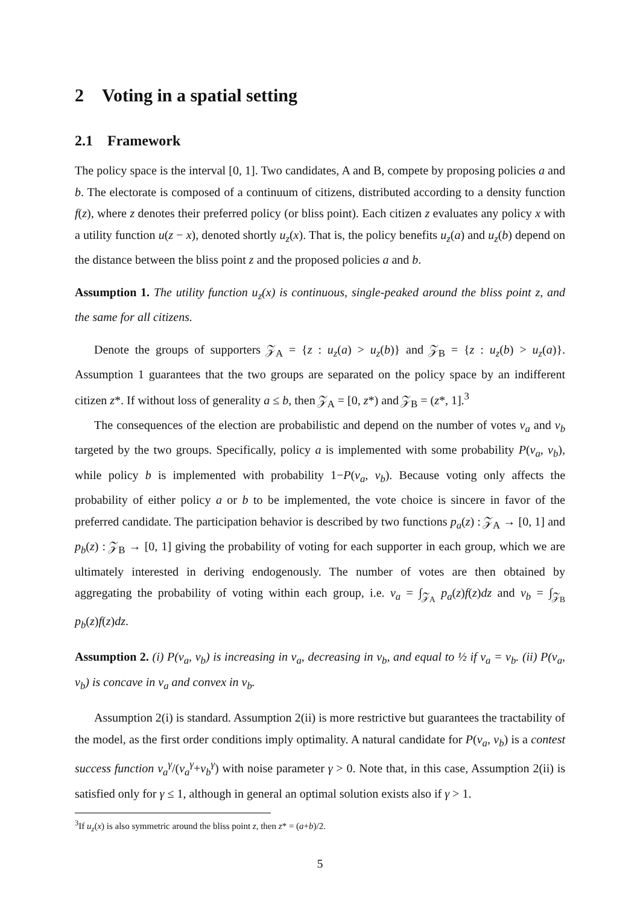2 Voting in a spatial setting
2.1 Framework
The policy space is the interval [0, 1]. Two candidates, A and B, compete by proposing policies a and b. The electorate is composed of a continuum of citizens, distributed according to a density function f(z), where z denotes their preferred policy (or bliss point). Each citizen z evaluates any policy x with a utility function u(z − x), denoted shortly u<sub>z</sub>(x). That is, the policy benefits u<sub>z</sub>(a) and u<sub>z</sub>(b) depend on the distance between the bliss point z and the proposed policies a and b.
Assumption 1. The utility function u<sub>z</sub>(x) is continuous, single-peaked around the bliss point z, and the same for all citizens.
Denote the groups of supporters 𝒵<sub>A</sub> = {z : u<sub>z</sub>(a) > u<sub>z</sub>(b)} and 𝒵<sub>B</sub> = {z : u<sub>z</sub>(b) > u<sub>z</sub>(a)}. Assumption 1 guarantees that the two groups are separated on the policy space by an indifferent citizen z*. If without loss of generality a ≤ b, then 𝒵<sub>A</sub> = [0, z*) and 𝒵<sub>B</sub> = (z*, 1].<sup>3</sup>
The consequences of the election are probabilistic and depend on the number of votes v<sub>a</sub> and v<sub>b</sub> targeted by the two groups. Specifically, policy a is implemented with some probability P(v<sub>a</sub>, v<sub>b</sub>), while policy b is implemented with probability 1−P(v<sub>a</sub>, v<sub>b</sub>). Because voting only affects the probability of either policy a or b to be implemented, the vote choice is sincere in favor of the preferred candidate. The participation behavior is described by two functions p<sub>a</sub>(z) : 𝒵<sub>A</sub> → [0, 1] and p<sub>b</sub>(z) : 𝒵<sub>B</sub> → [0, 1] giving the probability of voting for each supporter in each group, which we are ultimately interested in deriving endogenously. The number of votes are then obtained by aggregating the probability of voting within each group, i.e. v<sub>a</sub> = ∫<sub>𝒵<sub>A</sub></sub> p<sub>a</sub>(z)f(z)dz and v<sub>b</sub> = ∫<sub>𝒵<sub>B</sub></sub> p<sub>b</sub>(z)f(z)dz.
Assumption 2. (i) P(v<sub>a</sub>, v<sub>b</sub>) is increasing in v<sub>a</sub>, decreasing in v<sub>b</sub>, and equal to ½ if v<sub>a</sub> = v<sub>b</sub>. (ii) P(v<sub>a</sub>, v<sub>b</sub>) is concave in v<sub>a</sub> and convex in v<sub>b</sub>.
Assumption 2(i) is standard. Assumption 2(ii) is more restrictive but guarantees the tractability of the model, as the first order conditions imply optimality. A natural candidate for P(v<sub>a</sub>, v<sub>b</sub>) is a contest success function v<sub>a</sub><sup>γ</sup>/(v<sub>a</sub><sup>γ</sup>+v<sub>b</sub><sup>γ</sup>) with noise parameter γ > 0. Note that, in this case, Assumption 2(ii) is satisfied only for γ ≤ 1, although in general an optimal solution exists also if γ > 1.
<sup>3</sup> If u<sub>z</sub>(x) is also symmetric around the bliss point z, then z* = (a+b)/2.
5